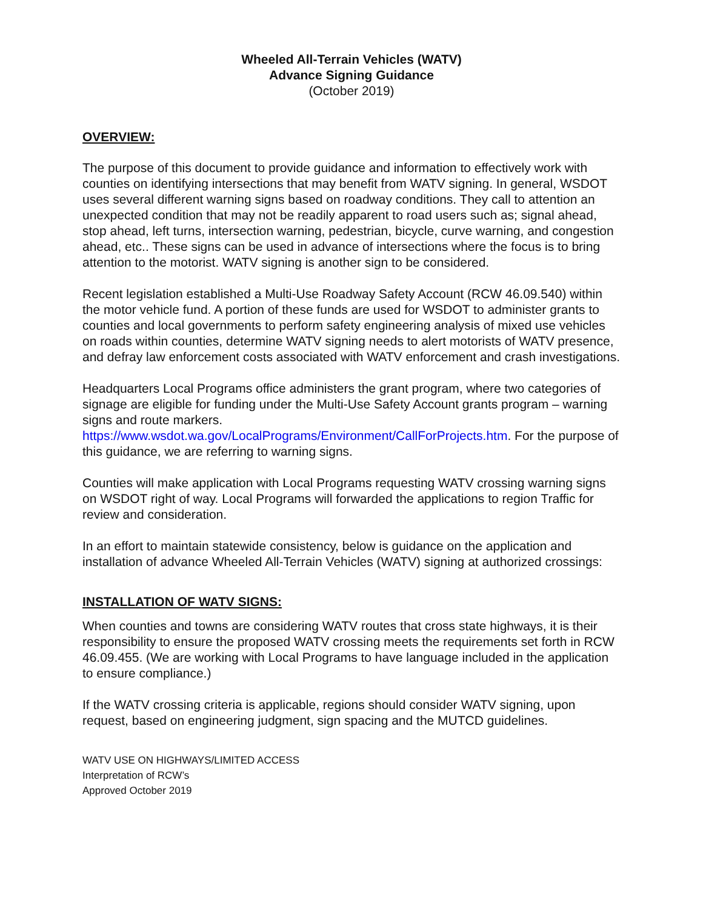Wheeled All-Terrain Vehicles (WATV)
Advance Signing Guidance
(October 2019)
OVERVIEW:
The purpose of this document to provide guidance and information to effectively work with counties on identifying intersections that may benefit from WATV signing. In general, WSDOT uses several different warning signs based on roadway conditions. They call to attention an unexpected condition that may not be readily apparent to road users such as; signal ahead, stop ahead, left turns, intersection warning, pedestrian, bicycle, curve warning, and congestion ahead, etc.. These signs can be used in advance of intersections where the focus is to bring attention to the motorist. WATV signing is another sign to be considered.
Recent legislation established a Multi-Use Roadway Safety Account (RCW 46.09.540) within the motor vehicle fund. A portion of these funds are used for WSDOT to administer grants to counties and local governments to perform safety engineering analysis of mixed use vehicles on roads within counties, determine WATV signing needs to alert motorists of WATV presence, and defray law enforcement costs associated with WATV enforcement and crash investigations.
Headquarters Local Programs office administers the grant program, where two categories of signage are eligible for funding under the Multi-Use Safety Account grants program – warning signs and route markers.
https://www.wsdot.wa.gov/LocalPrograms/Environment/CallForProjects.htm. For the purpose of this guidance, we are referring to warning signs.
Counties will make application with Local Programs requesting WATV crossing warning signs on WSDOT right of way. Local Programs will forwarded the applications to region Traffic for review and consideration.
In an effort to maintain statewide consistency, below is guidance on the application and installation of advance Wheeled All-Terrain Vehicles (WATV) signing at authorized crossings:
INSTALLATION OF WATV SIGNS:
When counties and towns are considering WATV routes that cross state highways, it is their responsibility to ensure the proposed WATV crossing meets the requirements set forth in RCW 46.09.455. (We are working with Local Programs to have language included in the application to ensure compliance.)
If the WATV crossing criteria is applicable, regions should consider WATV signing, upon request, based on engineering judgment, sign spacing and the MUTCD guidelines.
WATV USE ON HIGHWAYS/LIMITED ACCESS
Interpretation of RCW’s
Approved October 2019